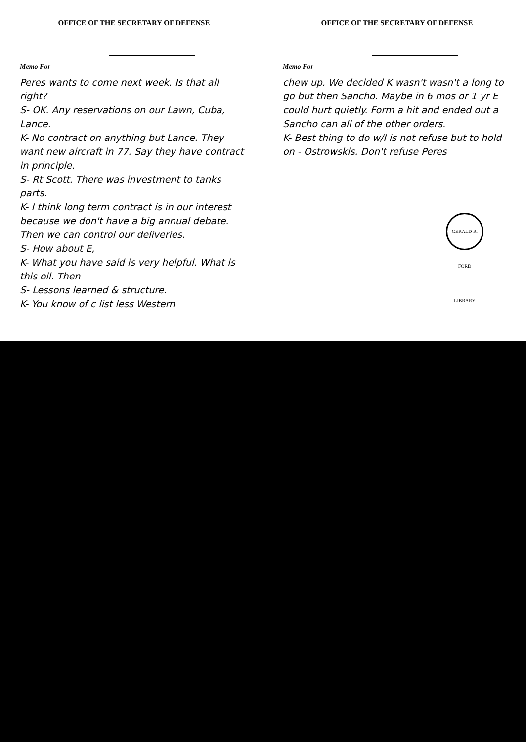OFFICE OF THE SECRETARY OF DEFENSE
Memo For
Peres wants to come next week. Is that all right?
S- OK. Any reservations on our Lawn, Cuba, Lance.
K- No contract on anything but Lance. They want new aircraft in 77. Say they have contract in principle.
S- Rt Scott. There was investment to tanks parts.
K- I think long term contract is in our interest because we don't have a big annual debate. Then we can control our deliveries.
S- How about E,
K- What you have said is very helpful. What is this oil. Then
S- Lessons learned & structure.
K- You know of c list less Western
OFFICE OF THE SECRETARY OF DEFENSE
Memo For
chew up. We decided K wasn't wasn't a long to go but then Sancho. Maybe in 6 mos or 1 yr E could hurt quietly. Form a hit and ended out a Sancho can all of the other orders.
K- Best thing to do w/I is not refuse but to hold on - Ostrowskis. Don't refuse Peres
GERALD R. FORD LIBRARY